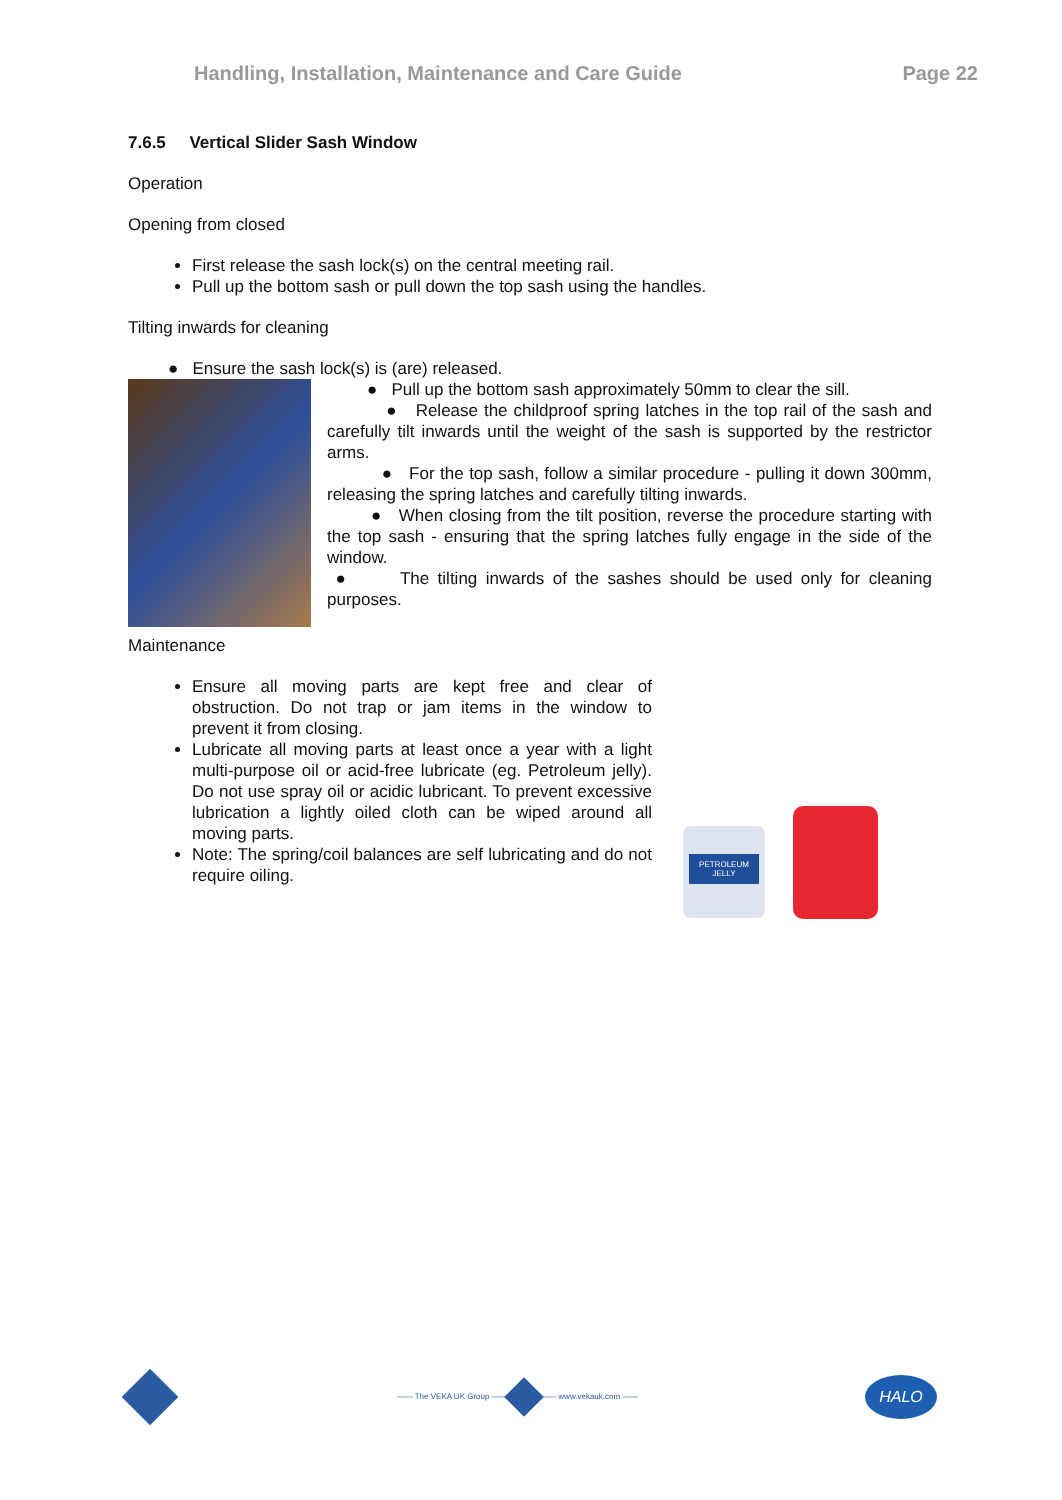Handling, Installation, Maintenance and Care Guide Page 22
7.6.5 Vertical Slider Sash Window
Operation
Opening from closed
First release the sash lock(s) on the central meeting rail.
Pull up the bottom sash or pull down the top sash using the handles.
Tilting inwards for cleaning
● Ensure the sash lock(s) is (are) released.
● Pull up the bottom sash approximately 50mm to clear the sill.
● Release the childproof spring latches in the top rail of the sash and carefully tilt inwards until the weight of the sash is supported by the restrictor arms.
● For the top sash, follow a similar procedure - pulling it down 300mm, releasing the spring latches and carefully tilting inwards.
● When closing from the tilt position, reverse the procedure starting with the top sash - ensuring that the spring latches fully engage in the side of the window.
● The tilting inwards of the sashes should be used only for cleaning purposes.
Maintenance
Ensure all moving parts are kept free and clear of obstruction. Do not trap or jam items in the window to prevent it from closing.
Lubricate all moving parts at least once a year with a light multi-purpose oil or acid-free lubricate (eg. Petroleum jelly). Do not use spray oil or acidic lubricant. To prevent excessive lubrication a lightly oiled cloth can be wiped around all moving parts.
Note: The spring/coil balances are self lubricating and do not require oiling.
PETROLEUM JELLY
—— The VEKA UK Group —— —— www.vekauk.com ——
HALO